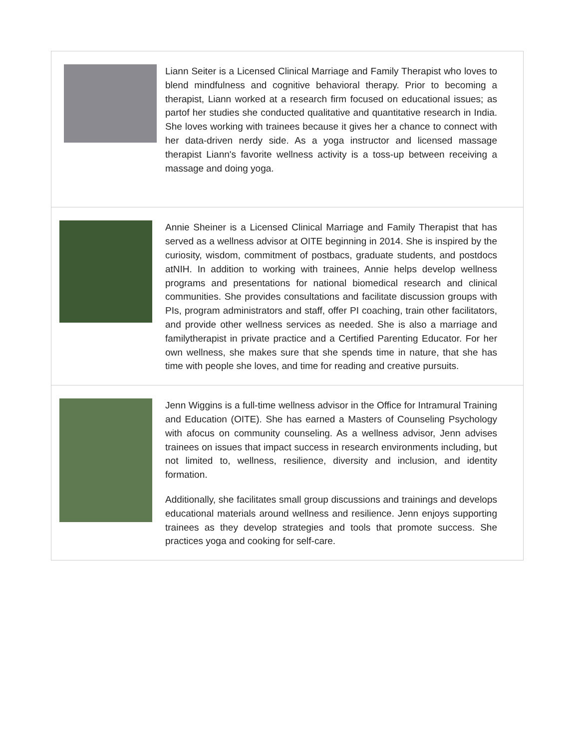| | Liann Seiter is a Licensed Clinical Marriage and Family Therapist who loves to blend mindfulness and cognitive behavioral therapy. Prior to becoming a therapist, Liann worked at a research firm focused on educational issues; as partof her studies she conducted qualitative and quantitative research in India. She loves working with trainees because it gives her a chance to connect with her data-driven nerdy side. As a yoga instructor and licensed massage therapist Liann's favorite wellness activity is a toss-up between receiving a massage and doing yoga. |
| | Annie Sheiner is a Licensed Clinical Marriage and Family Therapist that has served as a wellness advisor at OITE beginning in 2014. She is inspired by the curiosity, wisdom, commitment of postbacs, graduate students, and postdocs atNIH. In addition to working with trainees, Annie helps develop wellness programs and presentations for national biomedical research and clinical communities. She provides consultations and facilitate discussion groups with PIs, program administrators and staff, offer PI coaching, train other facilitators, and provide other wellness services as needed. She is also a marriage and familytherapist in private practice and a Certified Parenting Educator. For her own wellness, she makes sure that she spends time in nature, that she has time with people she loves, and time for reading and creative pursuits. |
| | Jenn Wiggins is a full-time wellness advisor in the Office for Intramural Training and Education (OITE). She has earned a Masters of Counseling Psychology with afocus on community counseling. As a wellness advisor, Jenn advises trainees on issues that impact success in research environments including, but not limited to, wellness, resilience, diversity and inclusion, and identity formation. Additionally, she facilitates small group discussions and trainings and develops educational materials around wellness and resilience. Jenn enjoys supporting trainees as they develop strategies and tools that promote success. She practices yoga and cooking for self-care. |